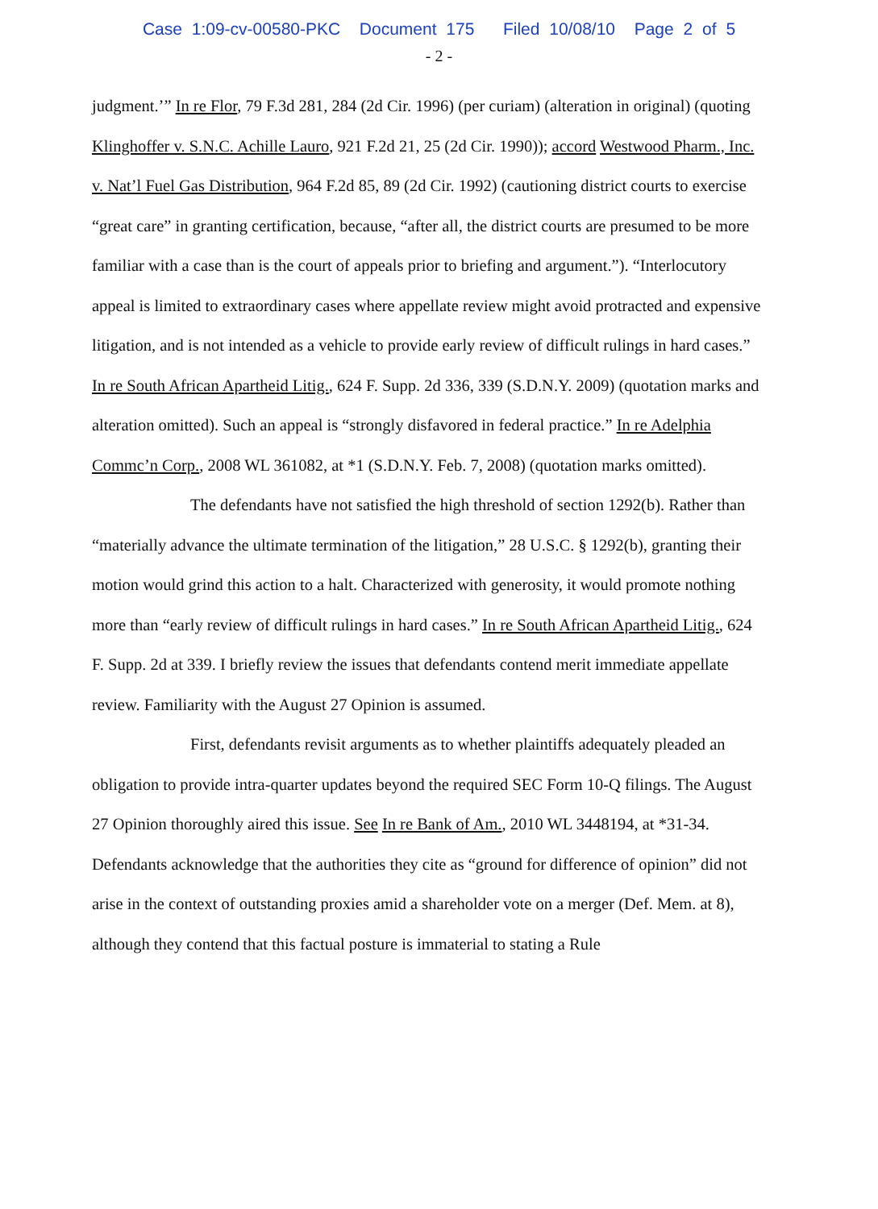Case 1:09-cv-00580-PKC Document 175 Filed 10/08/10 Page 2 of 5
- 2 -
judgment.’” In re Flor, 79 F.3d 281, 284 (2d Cir. 1996) (per curiam) (alteration in original) (quoting Klinghoffer v. S.N.C. Achille Lauro, 921 F.2d 21, 25 (2d Cir. 1990)); accord Westwood Pharm., Inc. v. Nat’l Fuel Gas Distribution, 964 F.2d 85, 89 (2d Cir. 1992) (cautioning district courts to exercise “great care” in granting certification, because, “after all, the district courts are presumed to be more familiar with a case than is the court of appeals prior to briefing and argument.”). “Interlocutory appeal is limited to extraordinary cases where appellate review might avoid protracted and expensive litigation, and is not intended as a vehicle to provide early review of difficult rulings in hard cases.” In re South African Apartheid Litig., 624 F. Supp. 2d 336, 339 (S.D.N.Y. 2009) (quotation marks and alteration omitted). Such an appeal is “strongly disfavored in federal practice.” In re Adelphia Commc’n Corp., 2008 WL 361082, at *1 (S.D.N.Y. Feb. 7, 2008) (quotation marks omitted).
The defendants have not satisfied the high threshold of section 1292(b). Rather than “materially advance the ultimate termination of the litigation,” 28 U.S.C. § 1292(b), granting their motion would grind this action to a halt. Characterized with generosity, it would promote nothing more than “early review of difficult rulings in hard cases.” In re South African Apartheid Litig., 624 F. Supp. 2d at 339. I briefly review the issues that defendants contend merit immediate appellate review. Familiarity with the August 27 Opinion is assumed.
First, defendants revisit arguments as to whether plaintiffs adequately pleaded an obligation to provide intra-quarter updates beyond the required SEC Form 10-Q filings. The August 27 Opinion thoroughly aired this issue. See In re Bank of Am., 2010 WL 3448194, at *31-34. Defendants acknowledge that the authorities they cite as “ground for difference of opinion” did not arise in the context of outstanding proxies amid a shareholder vote on a merger (Def. Mem. at 8), although they contend that this factual posture is immaterial to stating a Rule